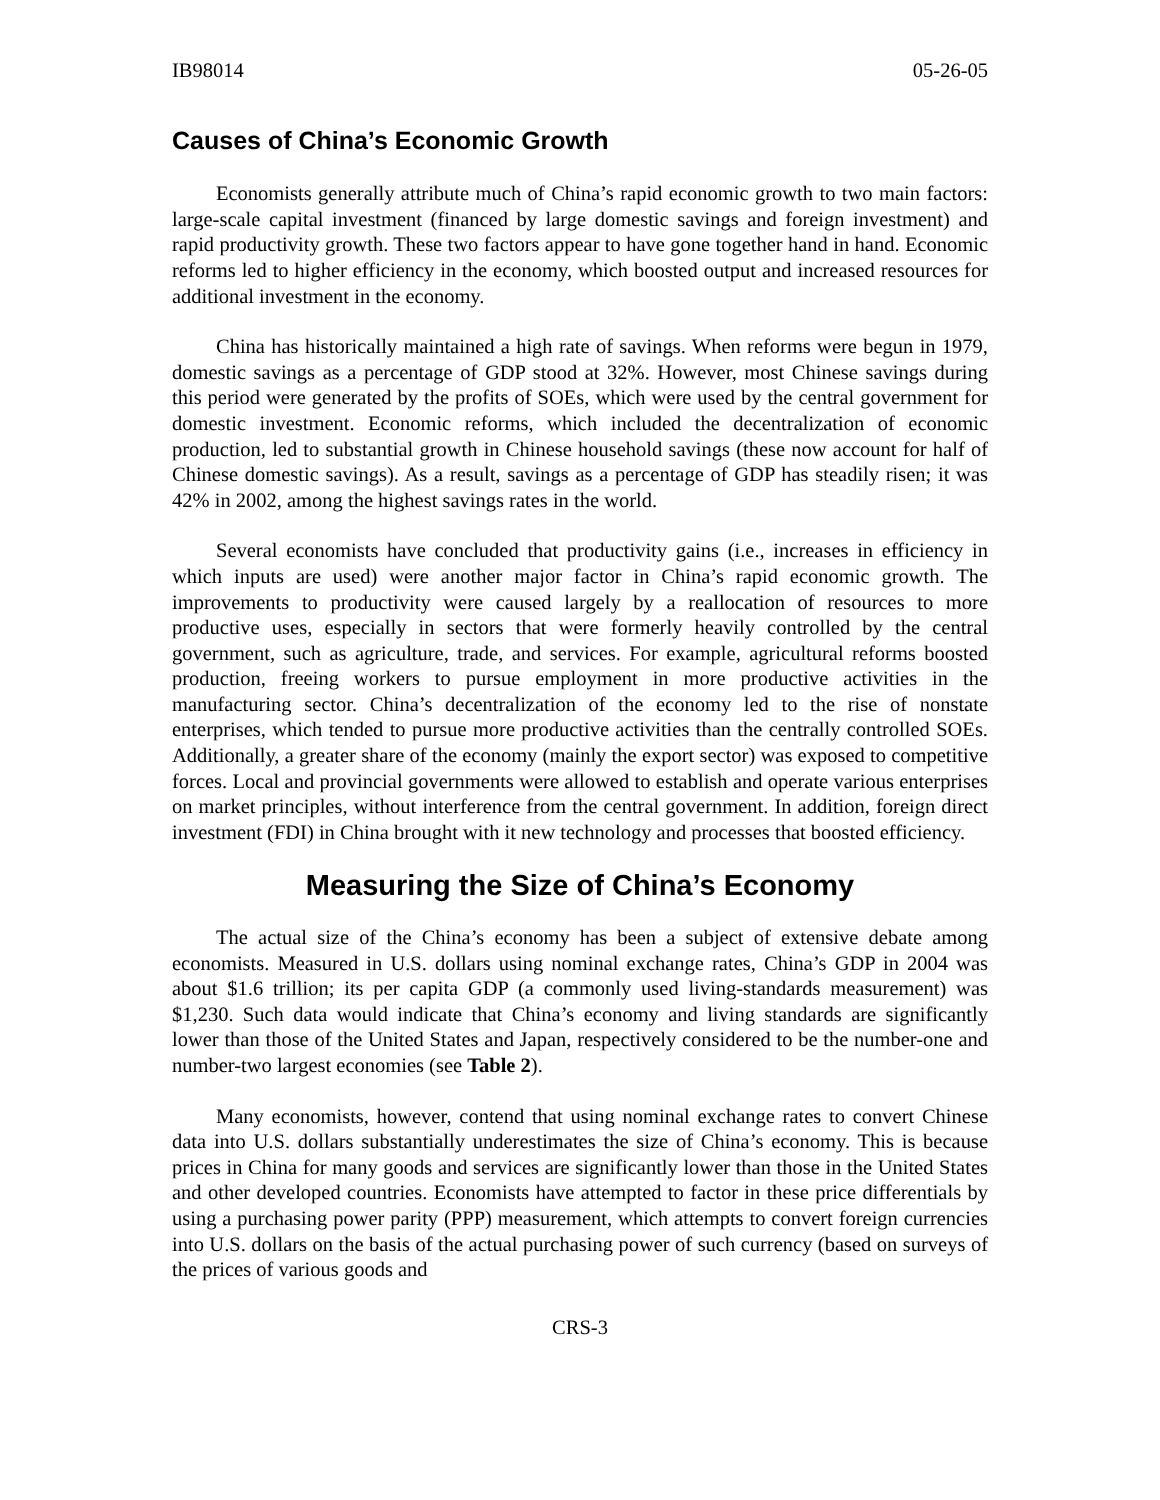IB98014 05-26-05
Causes of China’s Economic Growth
Economists generally attribute much of China’s rapid economic growth to two main factors: large-scale capital investment (financed by large domestic savings and foreign investment) and rapid productivity growth. These two factors appear to have gone together hand in hand. Economic reforms led to higher efficiency in the economy, which boosted output and increased resources for additional investment in the economy.
China has historically maintained a high rate of savings. When reforms were begun in 1979, domestic savings as a percentage of GDP stood at 32%. However, most Chinese savings during this period were generated by the profits of SOEs, which were used by the central government for domestic investment. Economic reforms, which included the decentralization of economic production, led to substantial growth in Chinese household savings (these now account for half of Chinese domestic savings). As a result, savings as a percentage of GDP has steadily risen; it was 42% in 2002, among the highest savings rates in the world.
Several economists have concluded that productivity gains (i.e., increases in efficiency in which inputs are used) were another major factor in China’s rapid economic growth. The improvements to productivity were caused largely by a reallocation of resources to more productive uses, especially in sectors that were formerly heavily controlled by the central government, such as agriculture, trade, and services. For example, agricultural reforms boosted production, freeing workers to pursue employment in more productive activities in the manufacturing sector. China’s decentralization of the economy led to the rise of nonstate enterprises, which tended to pursue more productive activities than the centrally controlled SOEs. Additionally, a greater share of the economy (mainly the export sector) was exposed to competitive forces. Local and provincial governments were allowed to establish and operate various enterprises on market principles, without interference from the central government. In addition, foreign direct investment (FDI) in China brought with it new technology and processes that boosted efficiency.
Measuring the Size of China’s Economy
The actual size of the China’s economy has been a subject of extensive debate among economists. Measured in U.S. dollars using nominal exchange rates, China’s GDP in 2004 was about $1.6 trillion; its per capita GDP (a commonly used living-standards measurement) was $1,230. Such data would indicate that China’s economy and living standards are significantly lower than those of the United States and Japan, respectively considered to be the number-one and number-two largest economies (see Table 2).
Many economists, however, contend that using nominal exchange rates to convert Chinese data into U.S. dollars substantially underestimates the size of China’s economy. This is because prices in China for many goods and services are significantly lower than those in the United States and other developed countries. Economists have attempted to factor in these price differentials by using a purchasing power parity (PPP) measurement, which attempts to convert foreign currencies into U.S. dollars on the basis of the actual purchasing power of such currency (based on surveys of the prices of various goods and
CRS-3